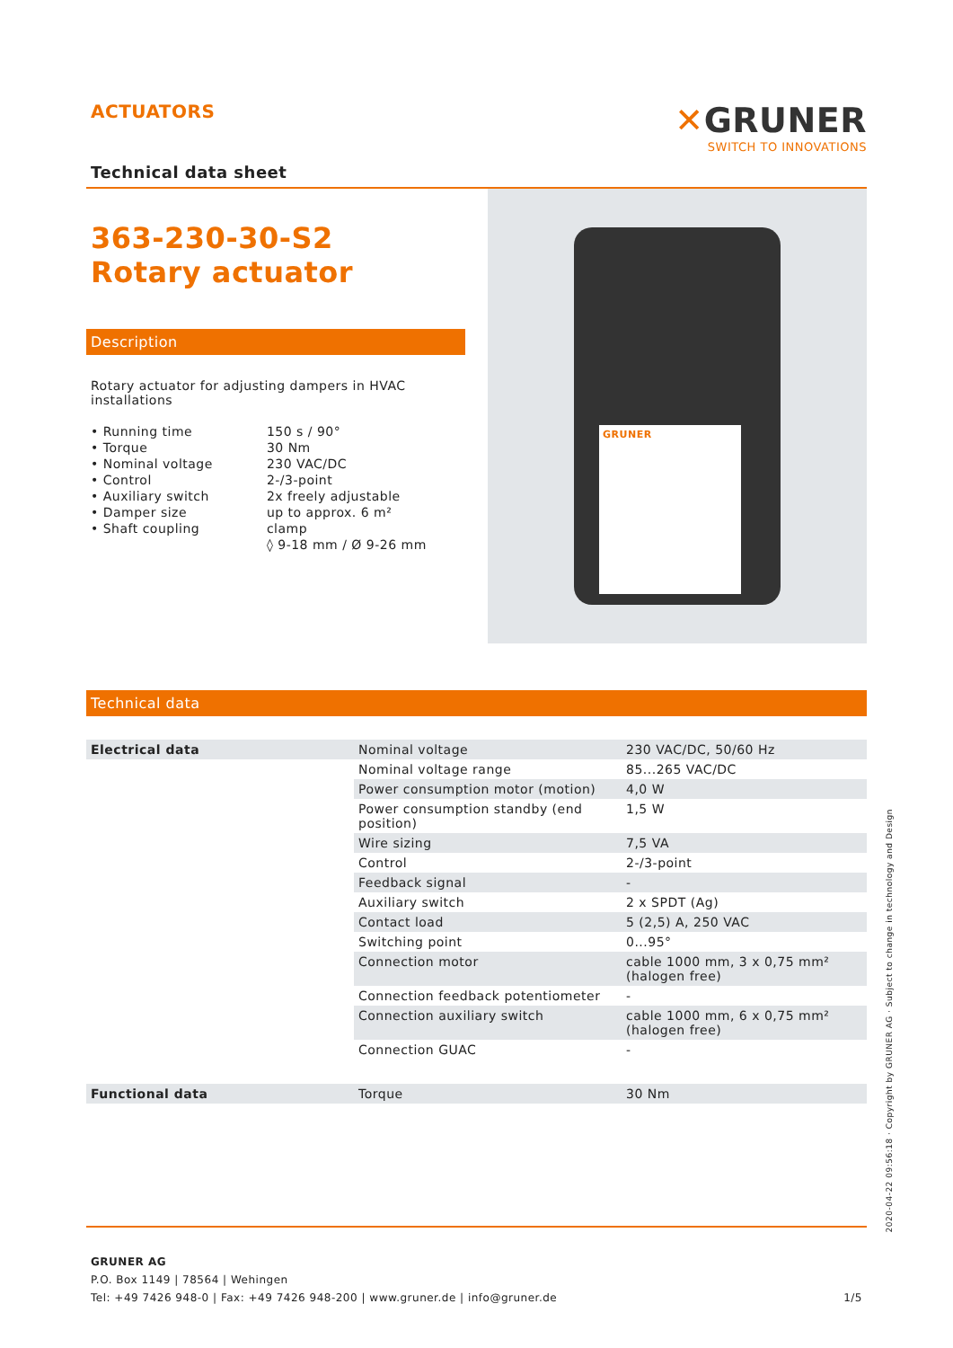ACTUATORS
✕GRUNER
SWITCH TO INNOVATIONS
Technical data sheet
363-230-30-S2
Rotary actuator
Description
Rotary actuator for adjusting dampers in HVAC installations
| • Running time • Torque • Nominal voltage • Control • Auxiliary switch • Damper size • Shaft coupling | 150 s / 90° 30 Nm 230 VAC/DC 2-/3-point 2x freely adjustable up to approx. 6 m² clamp ◊ 9-18 mm / Ø 9-26 mm |
GRUNER
Technical data
| Electrical data | Nominal voltage | 230 VAC/DC, 50/60 Hz |
| | Nominal voltage range | 85...265 VAC/DC |
| | Power consumption motor (motion) | 4,0 W |
| | Power consumption standby (end position) | 1,5 W |
| | Wire sizing | 7,5 VA |
| | Control | 2-/3-point |
| | Feedback signal | - |
| | Auxiliary switch | 2 x SPDT (Ag) |
| | Contact load | 5 (2,5) A, 250 VAC |
| | Switching point | 0...95° |
| | Connection motor | cable 1000 mm, 3 x 0,75 mm² (halogen free) |
| | Connection feedback potentiometer | - |
| | Connection auxiliary switch | cable 1000 mm, 6 x 0,75 mm² (halogen free) |
| | Connection GUAC | - |
| Functional data | Torque | 30 Nm |
GRUNER AG
P.O. Box 1149 | 78564 | Wehingen
Tel: +49 7426 948-0 | Fax: +49 7426 948-200 | www.gruner.de | info@gruner.de 1/5
2020-04-22 09:56:18 · Copyright by GRUNER AG · Subject to change in technology and Design